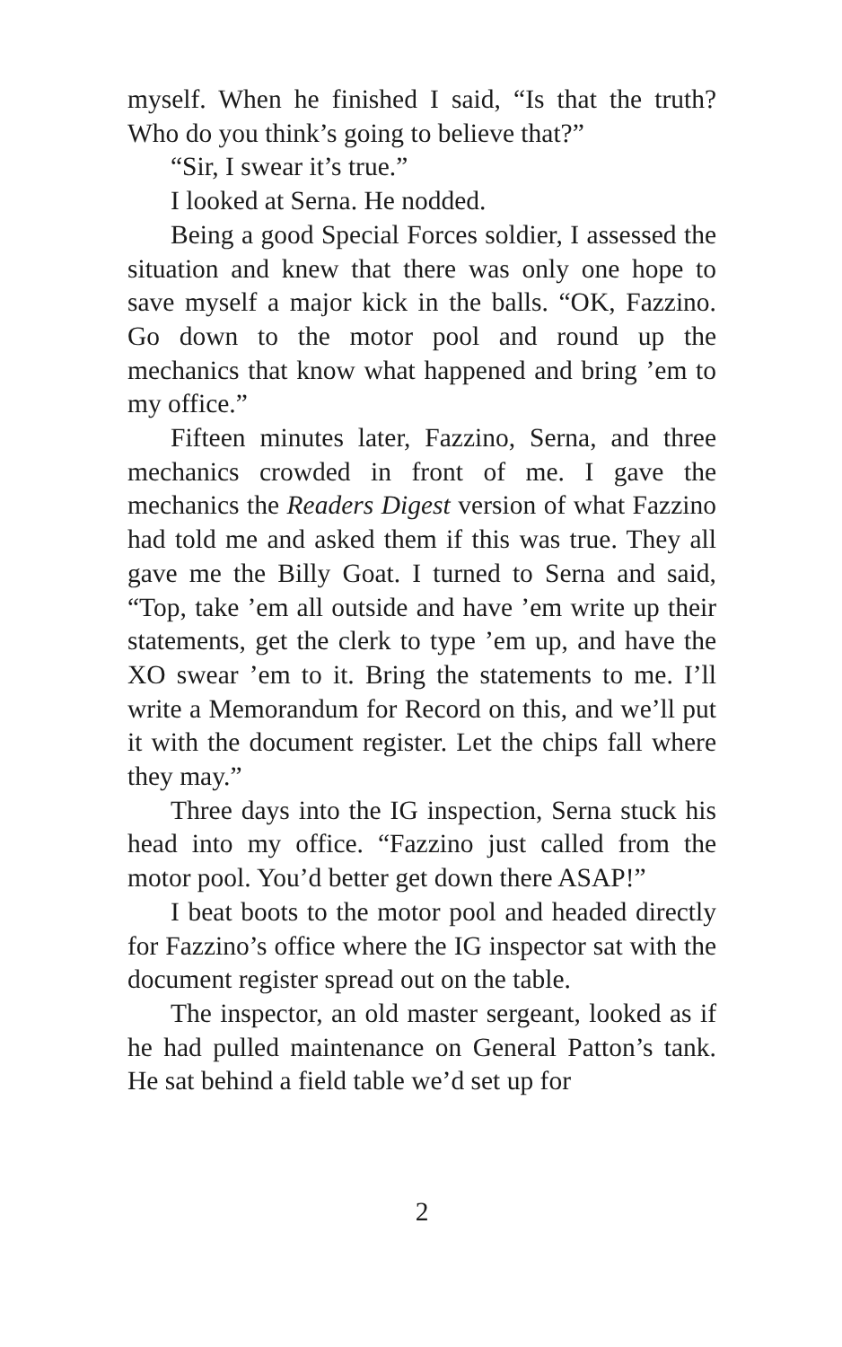myself. When he finished I said, “Is that the truth? Who do you think’s going to believe that?”
“Sir, I swear it’s true.”
I looked at Serna. He nodded.
Being a good Special Forces soldier, I assessed the situation and knew that there was only one hope to save myself a major kick in the balls. “OK, Fazzino. Go down to the motor pool and round up the mechanics that know what happened and bring ’em to my office.”
Fifteen minutes later, Fazzino, Serna, and three mechanics crowded in front of me. I gave the mechanics the Readers Digest version of what Fazzino had told me and asked them if this was true. They all gave me the Billy Goat. I turned to Serna and said, “Top, take ’em all outside and have ’em write up their statements, get the clerk to type ’em up, and have the XO swear ’em to it. Bring the statements to me. I’ll write a Memorandum for Record on this, and we’ll put it with the document register. Let the chips fall where they may.”
Three days into the IG inspection, Serna stuck his head into my office. “Fazzino just called from the motor pool. You’d better get down there ASAP!”
I beat boots to the motor pool and headed directly for Fazzino’s office where the IG inspector sat with the document register spread out on the table.
The inspector, an old master sergeant, looked as if he had pulled maintenance on General Patton’s tank. He sat behind a field table we’d set up for
2